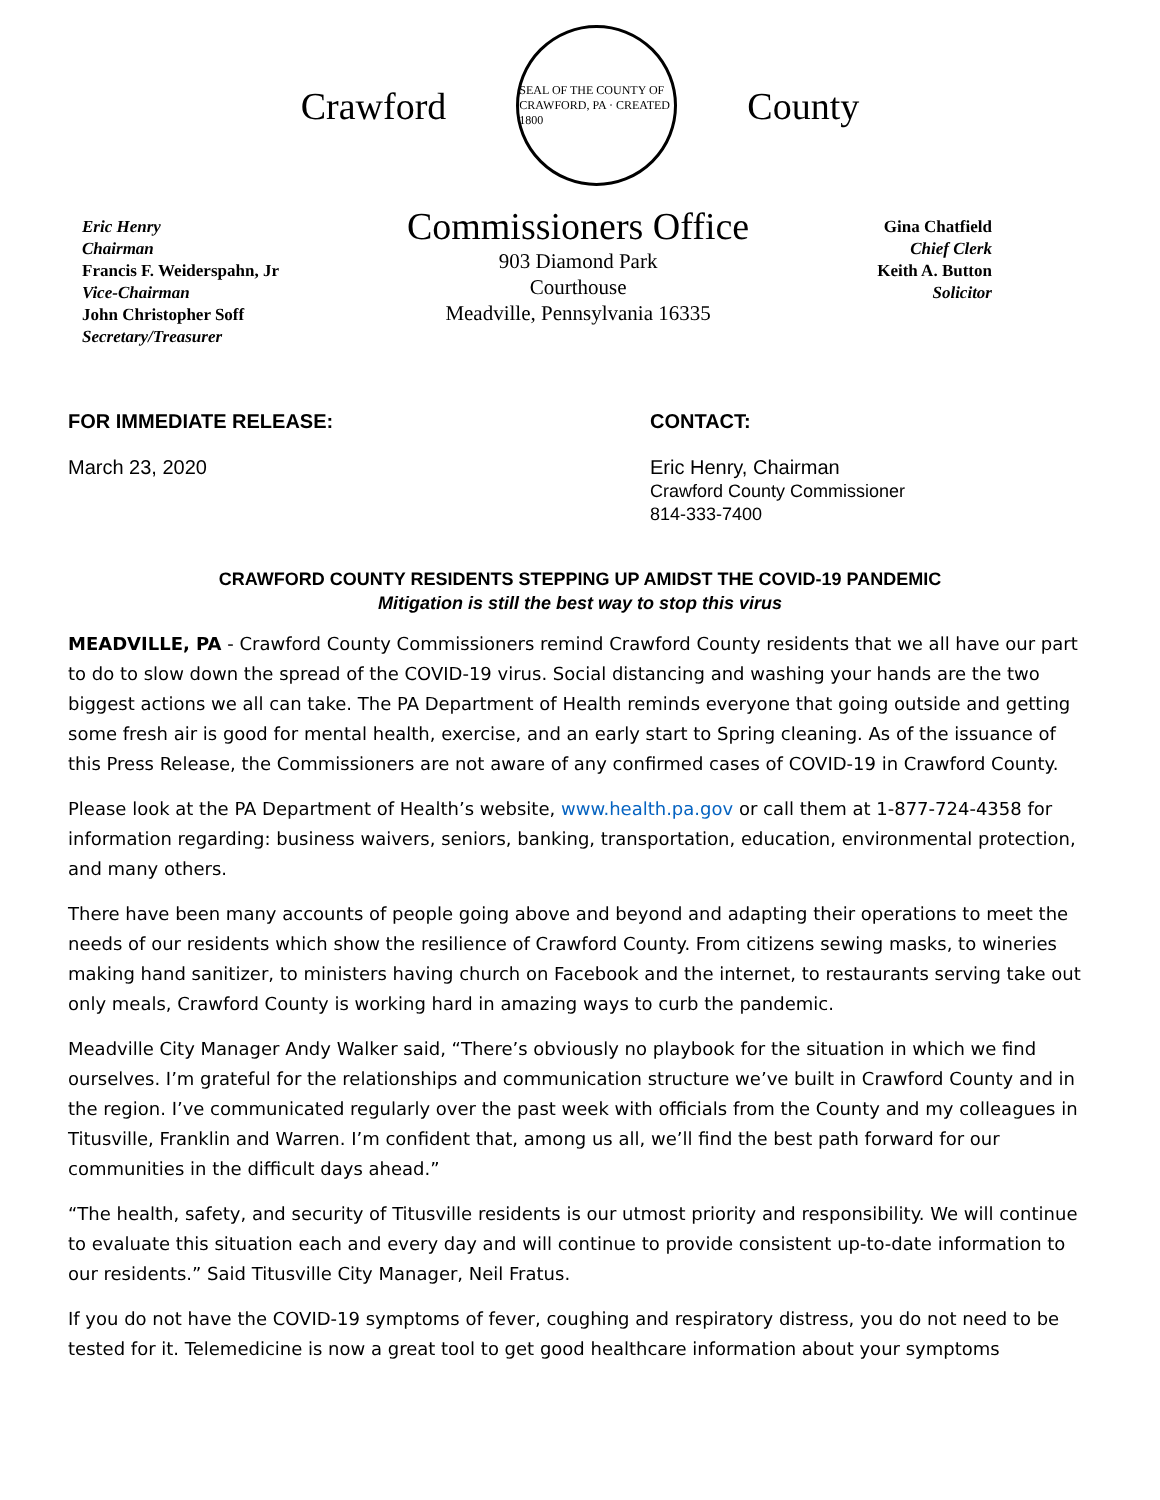Crawford
SEAL OF THE COUNTY OF CRAWFORD, PA · CREATED 1800
County
Eric Henry
Chairman
Francis F. Weiderspahn, Jr
Vice-Chairman
John Christopher Soff
Secretary/Treasurer
Commissioners Office
903 Diamond Park
Courthouse
Meadville, Pennsylvania 16335
Gina Chatfield
Chief Clerk
Keith A. Button
Solicitor
FOR IMMEDIATE RELEASE:
March 23, 2020
CONTACT:
Eric Henry, Chairman
Crawford County Commissioner
814-333-7400
CRAWFORD COUNTY RESIDENTS STEPPING UP AMIDST THE COVID-19 PANDEMIC
Mitigation is still the best way to stop this virus
MEADVILLE, PA - Crawford County Commissioners remind Crawford County residents that we all have our part to do to slow down the spread of the COVID-19 virus. Social distancing and washing your hands are the two biggest actions we all can take. The PA Department of Health reminds everyone that going outside and getting some fresh air is good for mental health, exercise, and an early start to Spring cleaning. As of the issuance of this Press Release, the Commissioners are not aware of any confirmed cases of COVID-19 in Crawford County.
Please look at the PA Department of Health’s website, www.health.pa.gov or call them at 1-877-724-4358 for information regarding: business waivers, seniors, banking, transportation, education, environmental protection, and many others.
There have been many accounts of people going above and beyond and adapting their operations to meet the needs of our residents which show the resilience of Crawford County. From citizens sewing masks, to wineries making hand sanitizer, to ministers having church on Facebook and the internet, to restaurants serving take out only meals, Crawford County is working hard in amazing ways to curb the pandemic.
Meadville City Manager Andy Walker said, “There’s obviously no playbook for the situation in which we find ourselves. I’m grateful for the relationships and communication structure we’ve built in Crawford County and in the region. I’ve communicated regularly over the past week with officials from the County and my colleagues in Titusville, Franklin and Warren. I’m confident that, among us all, we’ll find the best path forward for our communities in the difficult days ahead.”
“The health, safety, and security of Titusville residents is our utmost priority and responsibility. We will continue to evaluate this situation each and every day and will continue to provide consistent up-to-date information to our residents.” Said Titusville City Manager, Neil Fratus.
If you do not have the COVID-19 symptoms of fever, coughing and respiratory distress, you do not need to be tested for it. Telemedicine is now a great tool to get good healthcare information about your symptoms